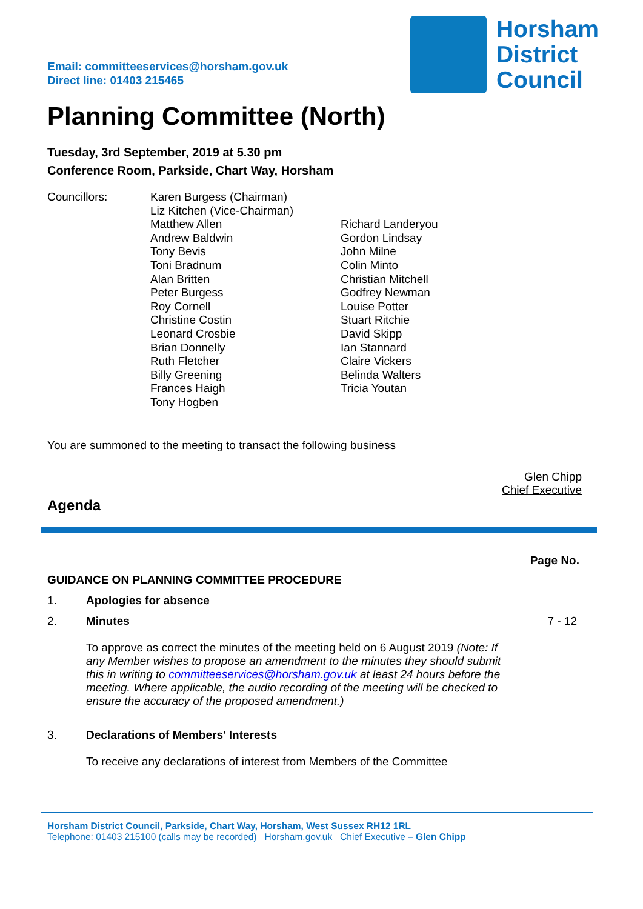Email: committeeservices@horsham.gov.uk
Direct line: 01403 215465
Horsham
District
Council
Planning Committee (North)
Tuesday, 3rd September, 2019 at 5.30 pm
Conference Room, Parkside, Chart Way, Horsham
Councillors: Karen Burgess (Chairman)
Liz Kitchen (Vice-Chairman)
Matthew Allen
Andrew Baldwin
Tony Bevis
Toni Bradnum
Alan Britten
Peter Burgess
Roy Cornell
Christine Costin
Leonard Crosbie
Brian Donnelly
Ruth Fletcher
Billy Greening
Frances Haigh
Tony Hogben
Richard Landeryou
Gordon Lindsay
John Milne
Colin Minto
Christian Mitchell
Godfrey Newman
Louise Potter
Stuart Ritchie
David Skipp
Ian Stannard
Claire Vickers
Belinda Walters
Tricia Youtan
You are summoned to the meeting to transact the following business
Glen Chipp
Chief Executive
Agenda
Page No.
GUIDANCE ON PLANNING COMMITTEE PROCEDURE
1. Apologies for absence
2. Minutes
To approve as correct the minutes of the meeting held on 6 August 2019 (Note: If any Member wishes to propose an amendment to the minutes they should submit this in writing to committeeservices@horsham.gov.uk at least 24 hours before the meeting. Where applicable, the audio recording of the meeting will be checked to ensure the accuracy of the proposed amendment.)
7 - 12
3. Declarations of Members' Interests
To receive any declarations of interest from Members of the Committee
Horsham District Council, Parkside, Chart Way, Horsham, West Sussex RH12 1RL
Telephone: 01403 215100 (calls may be recorded) Horsham.gov.uk Chief Executive – Glen Chipp